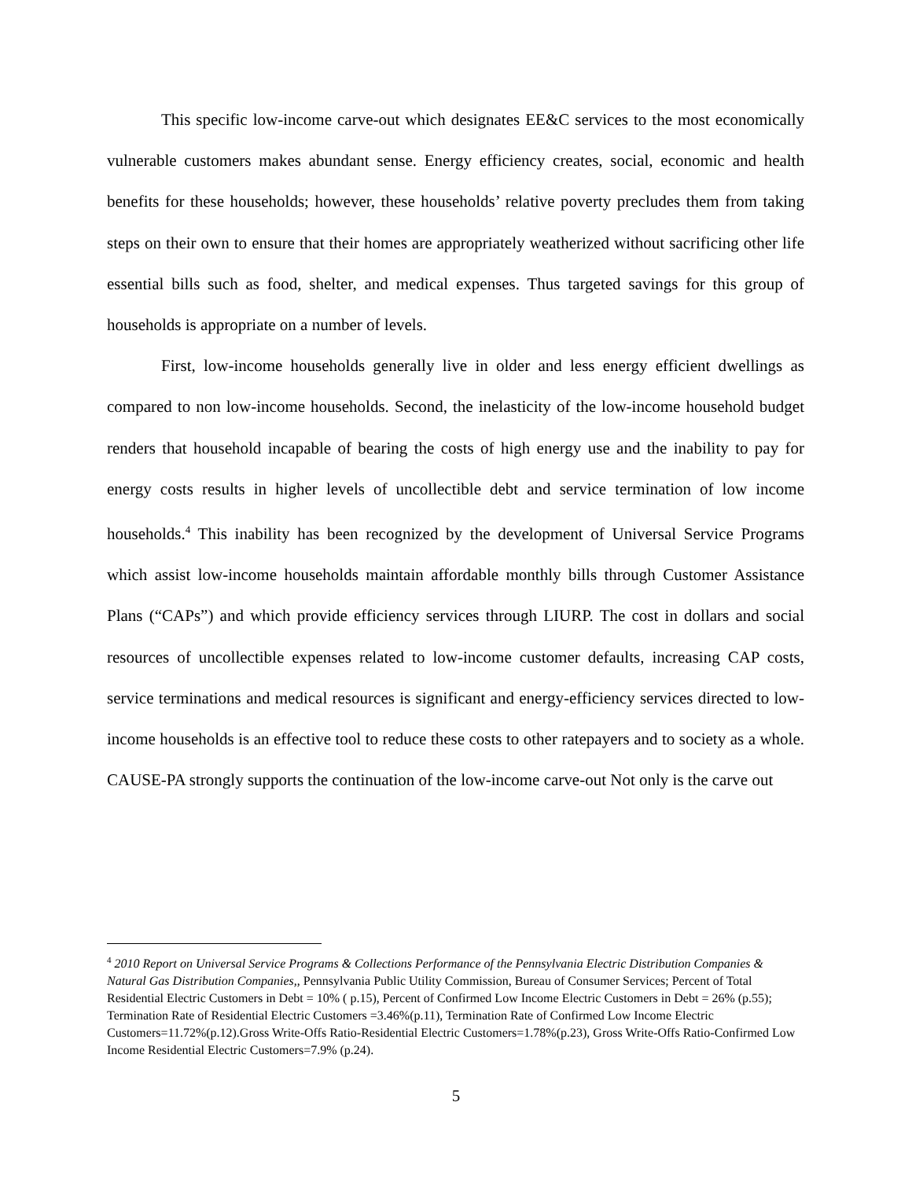This specific low-income carve-out which designates EE&C services to the most economically vulnerable customers makes abundant sense. Energy efficiency creates, social, economic and health benefits for these households; however, these households’ relative poverty precludes them from taking steps on their own to ensure that their homes are appropriately weatherized without sacrificing other life essential bills such as food, shelter, and medical expenses. Thus targeted savings for this group of households is appropriate on a number of levels.
First, low-income households generally live in older and less energy efficient dwellings as compared to non low-income households. Second, the inelasticity of the low-income household budget renders that household incapable of bearing the costs of high energy use and the inability to pay for energy costs results in higher levels of uncollectible debt and service termination of low income households.<sup>4</sup> This inability has been recognized by the development of Universal Service Programs which assist low-income households maintain affordable monthly bills through Customer Assistance Plans (“CAPs”) and which provide efficiency services through LIURP. The cost in dollars and social resources of uncollectible expenses related to low-income customer defaults, increasing CAP costs, service terminations and medical resources is significant and energy-efficiency services directed to low-income households is an effective tool to reduce these costs to other ratepayers and to society as a whole. CAUSE-PA strongly supports the continuation of the low-income carve-out Not only is the carve out
<sup>4</sup> 2010 Report on Universal Service Programs & Collections Performance of the Pennsylvania Electric Distribution Companies & Natural Gas Distribution Companies,, Pennsylvania Public Utility Commission, Bureau of Consumer Services; Percent of Total Residential Electric Customers in Debt = 10% ( p.15), Percent of Confirmed Low Income Electric Customers in Debt = 26% (p.55);
Termination Rate of Residential Electric Customers =3.46%(p.11), Termination Rate of Confirmed Low Income Electric Customers=11.72%(p.12).Gross Write-Offs Ratio-Residential Electric Customers=1.78%(p.23), Gross Write-Offs Ratio-Confirmed Low Income Residential Electric Customers=7.9% (p.24).
5